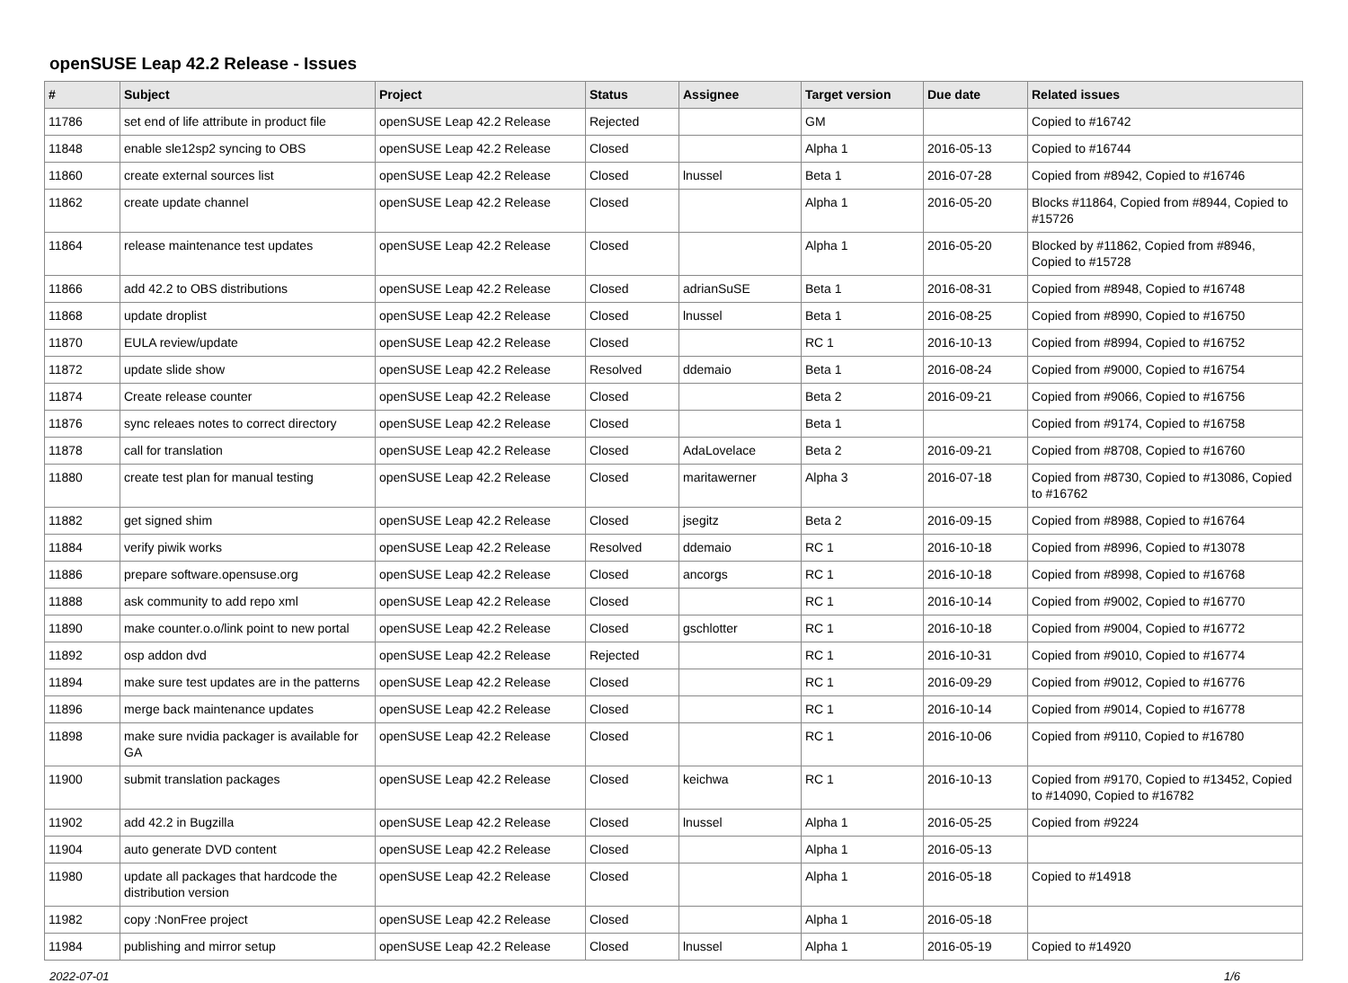openSUSE Leap 42.2 Release - Issues
| # | Subject | Project | Status | Assignee | Target version | Due date | Related issues |
| --- | --- | --- | --- | --- | --- | --- | --- |
| 11786 | set end of life attribute in product file | openSUSE Leap 42.2 Release | Rejected | | GM | | Copied to #16742 |
| 11848 | enable sle12sp2 syncing to OBS | openSUSE Leap 42.2 Release | Closed | | Alpha 1 | 2016-05-13 | Copied to #16744 |
| 11860 | create external sources list | openSUSE Leap 42.2 Release | Closed | lnussel | Beta 1 | 2016-07-28 | Copied from #8942, Copied to #16746 |
| 11862 | create update channel | openSUSE Leap 42.2 Release | Closed | | Alpha 1 | 2016-05-20 | Blocks #11864, Copied from #8944, Copied to #15726 |
| 11864 | release maintenance test updates | openSUSE Leap 42.2 Release | Closed | | Alpha 1 | 2016-05-20 | Blocked by #11862, Copied from #8946, Copied to #15728 |
| 11866 | add 42.2 to OBS distributions | openSUSE Leap 42.2 Release | Closed | adrianSuSE | Beta 1 | 2016-08-31 | Copied from #8948, Copied to #16748 |
| 11868 | update droplist | openSUSE Leap 42.2 Release | Closed | lnussel | Beta 1 | 2016-08-25 | Copied from #8990, Copied to #16750 |
| 11870 | EULA review/update | openSUSE Leap 42.2 Release | Closed | | RC 1 | 2016-10-13 | Copied from #8994, Copied to #16752 |
| 11872 | update slide show | openSUSE Leap 42.2 Release | Resolved | ddemaio | Beta 1 | 2016-08-24 | Copied from #9000, Copied to #16754 |
| 11874 | Create release counter | openSUSE Leap 42.2 Release | Closed | | Beta 2 | 2016-09-21 | Copied from #9066, Copied to #16756 |
| 11876 | sync releaes notes to correct directory | openSUSE Leap 42.2 Release | Closed | | Beta 1 | | Copied from #9174, Copied to #16758 |
| 11878 | call for translation | openSUSE Leap 42.2 Release | Closed | AdaLovelace | Beta 2 | 2016-09-21 | Copied from #8708, Copied to #16760 |
| 11880 | create test plan for manual testing | openSUSE Leap 42.2 Release | Closed | maritawerner | Alpha 3 | 2016-07-18 | Copied from #8730, Copied to #13086, Copied to #16762 |
| 11882 | get signed shim | openSUSE Leap 42.2 Release | Closed | jsegitz | Beta 2 | 2016-09-15 | Copied from #8988, Copied to #16764 |
| 11884 | verify piwik works | openSUSE Leap 42.2 Release | Resolved | ddemaio | RC 1 | 2016-10-18 | Copied from #8996, Copied to #13078 |
| 11886 | prepare software.opensuse.org | openSUSE Leap 42.2 Release | Closed | ancorgs | RC 1 | 2016-10-18 | Copied from #8998, Copied to #16768 |
| 11888 | ask community to add repo xml | openSUSE Leap 42.2 Release | Closed | | RC 1 | 2016-10-14 | Copied from #9002, Copied to #16770 |
| 11890 | make counter.o.o/link point to new portal | openSUSE Leap 42.2 Release | Closed | gschlotter | RC 1 | 2016-10-18 | Copied from #9004, Copied to #16772 |
| 11892 | osp addon dvd | openSUSE Leap 42.2 Release | Rejected | | RC 1 | 2016-10-31 | Copied from #9010, Copied to #16774 |
| 11894 | make sure test updates are in the patterns | openSUSE Leap 42.2 Release | Closed | | RC 1 | 2016-09-29 | Copied from #9012, Copied to #16776 |
| 11896 | merge back maintenance updates | openSUSE Leap 42.2 Release | Closed | | RC 1 | 2016-10-14 | Copied from #9014, Copied to #16778 |
| 11898 | make sure nvidia packager is available for GA | openSUSE Leap 42.2 Release | Closed | | RC 1 | 2016-10-06 | Copied from #9110, Copied to #16780 |
| 11900 | submit translation packages | openSUSE Leap 42.2 Release | Closed | keichwa | RC 1 | 2016-10-13 | Copied from #9170, Copied to #13452, Copied to #14090, Copied to #16782 |
| 11902 | add 42.2 in Bugzilla | openSUSE Leap 42.2 Release | Closed | lnussel | Alpha 1 | 2016-05-25 | Copied from #9224 |
| 11904 | auto generate DVD content | openSUSE Leap 42.2 Release | Closed | | Alpha 1 | 2016-05-13 | |
| 11980 | update all packages that hardcode the distribution version | openSUSE Leap 42.2 Release | Closed | | Alpha 1 | 2016-05-18 | Copied to #14918 |
| 11982 | copy :NonFree project | openSUSE Leap 42.2 Release | Closed | | Alpha 1 | 2016-05-18 | |
| 11984 | publishing and mirror setup | openSUSE Leap 42.2 Release | Closed | lnussel | Alpha 1 | 2016-05-19 | Copied to #14920 |
2022-07-01 1/6